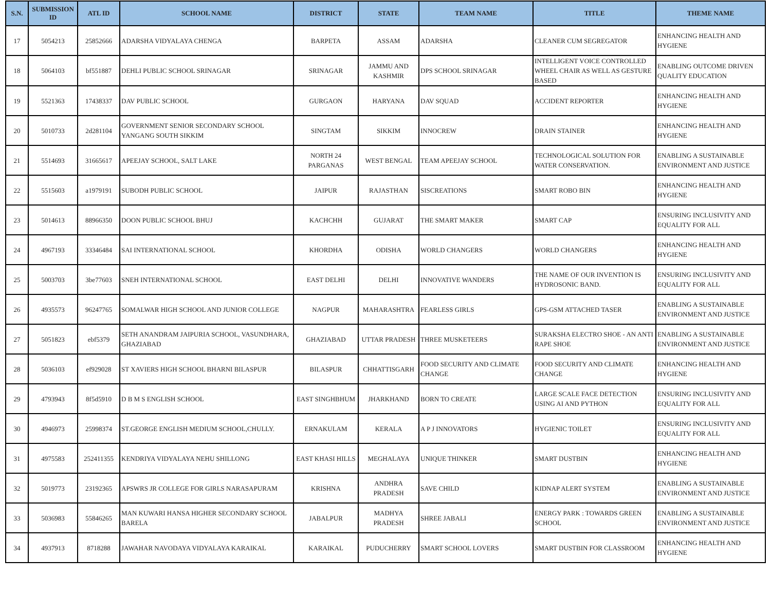| S.N. | SUBMISSION ID | ATL ID | SCHOOL NAME | DISTRICT | STATE | TEAM NAME | TITLE | THEME NAME |
| --- | --- | --- | --- | --- | --- | --- | --- | --- |
| 17 | 5054213 | 25852666 | ADARSHA VIDYALAYA CHENGA | BARPETA | ASSAM | ADARSHA | CLEANER CUM SEGREGATOR | ENHANCING HEALTH AND HYGIENE |
| 18 | 5064103 | bf551887 | DEHLI PUBLIC SCHOOL SRINAGAR | SRINAGAR | JAMMU AND KASHMIR | DPS SCHOOL SRINAGAR | INTELLIGENT VOICE CONTROLLED WHEEL CHAIR AS WELL AS GESTURE BASED | ENABLING OUTCOME DRIVEN QUALITY EDUCATION |
| 19 | 5521363 | 17438337 | DAV PUBLIC SCHOOL | GURGAON | HARYANA | DAV SQUAD | ACCIDENT REPORTER | ENHANCING HEALTH AND HYGIENE |
| 20 | 5010733 | 2d281104 | GOVERNMENT SENIOR SECONDARY SCHOOL YANGANG SOUTH SIKKIM | SINGTAM | SIKKIM | INNOCREW | DRAIN STAINER | ENHANCING HEALTH AND HYGIENE |
| 21 | 5514693 | 31665617 | APEEJAY SCHOOL, SALT LAKE | NORTH 24 PARGANAS | WEST BENGAL | TEAM APEEJAY SCHOOL | TECHNOLOGICAL SOLUTION FOR WATER CONSERVATION. | ENABLING A SUSTAINABLE ENVIRONMENT AND JUSTICE |
| 22 | 5515603 | a1979191 | SUBODH PUBLIC SCHOOL | JAIPUR | RAJASTHAN | SISCREATIONS | SMART ROBO BIN | ENHANCING HEALTH AND HYGIENE |
| 23 | 5014613 | 88966350 | DOON PUBLIC SCHOOL BHUJ | KACHCHH | GUJARAT | THE SMART MAKER | SMART CAP | ENSURING INCLUSIVITY AND EQUALITY FOR ALL |
| 24 | 4967193 | 33346484 | SAI INTERNATIONAL SCHOOL | KHORDHA | ODISHA | WORLD CHANGERS | WORLD CHANGERS | ENHANCING HEALTH AND HYGIENE |
| 25 | 5003703 | 3be77603 | SNEH INTERNATIONAL SCHOOL | EAST DELHI | DELHI | INNOVATIVE WANDERS | THE NAME OF OUR INVENTION IS HYDROSONIC BAND. | ENSURING INCLUSIVITY AND EQUALITY FOR ALL |
| 26 | 4935573 | 96247765 | SOMALWAR HIGH SCHOOL AND JUNIOR COLLEGE | NAGPUR | MAHARASHTRA | FEARLESS GIRLS | GPS-GSM ATTACHED TASER | ENABLING A SUSTAINABLE ENVIRONMENT AND JUSTICE |
| 27 | 5051823 | ebf5379 | SETH ANANDRAM JAIPURIA SCHOOL, VASUNDHARA, GHAZIABAD | GHAZIABAD | UTTAR PRADESH | THREE MUSKETEERS | SURAKSHA ELECTRO SHOE - AN ANTI RAPE SHOE | ENABLING A SUSTAINABLE ENVIRONMENT AND JUSTICE |
| 28 | 5036103 | ef929028 | ST XAVIERS HIGH SCHOOL BHARNI BILASPUR | BILASPUR | CHHATTISGARH | FOOD SECURITY AND CLIMATE CHANGE | FOOD SECURITY AND CLIMATE CHANGE | ENHANCING HEALTH AND HYGIENE |
| 29 | 4793943 | 8f5d5910 | D B M S ENGLISH SCHOOL | EAST SINGHBHUM | JHARKHAND | BORN TO CREATE | LARGE SCALE FACE DETECTION USING AI AND PYTHON | ENSURING INCLUSIVITY AND EQUALITY FOR ALL |
| 30 | 4946973 | 25998374 | ST.GEORGE ENGLISH MEDIUM SCHOOL,CHULLY. | ERNAKULAM | KERALA | A P J INNOVATORS | HYGIENIC TOILET | ENSURING INCLUSIVITY AND EQUALITY FOR ALL |
| 31 | 4975583 | 252411355 | KENDRIYA VIDYALAYA NEHU SHILLONG | EAST KHASI HILLS | MEGHALAYA | UNIQUE THINKER | SMART DUSTBIN | ENHANCING HEALTH AND HYGIENE |
| 32 | 5019773 | 23192365 | APSWRS JR COLLEGE FOR GIRLS NARASAPURAM | KRISHNA | ANDHRA PRADESH | SAVE CHILD | KIDNAP ALERT SYSTEM | ENABLING A SUSTAINABLE ENVIRONMENT AND JUSTICE |
| 33 | 5036983 | 55846265 | MAN KUWARI HANSA HIGHER SECONDARY SCHOOL BARELA | JABALPUR | MADHYA PRADESH | SHREE JABALI | ENERGY PARK : TOWARDS GREEN SCHOOL | ENABLING A SUSTAINABLE ENVIRONMENT AND JUSTICE |
| 34 | 4937913 | 8718288 | JAWAHAR NAVODAYA VIDYALAYA KARAIKAL | KARAIKAL | PUDUCHERRY | SMART SCHOOL LOVERS | SMART DUSTBIN FOR CLASSROOM | ENHANCING HEALTH AND HYGIENE |